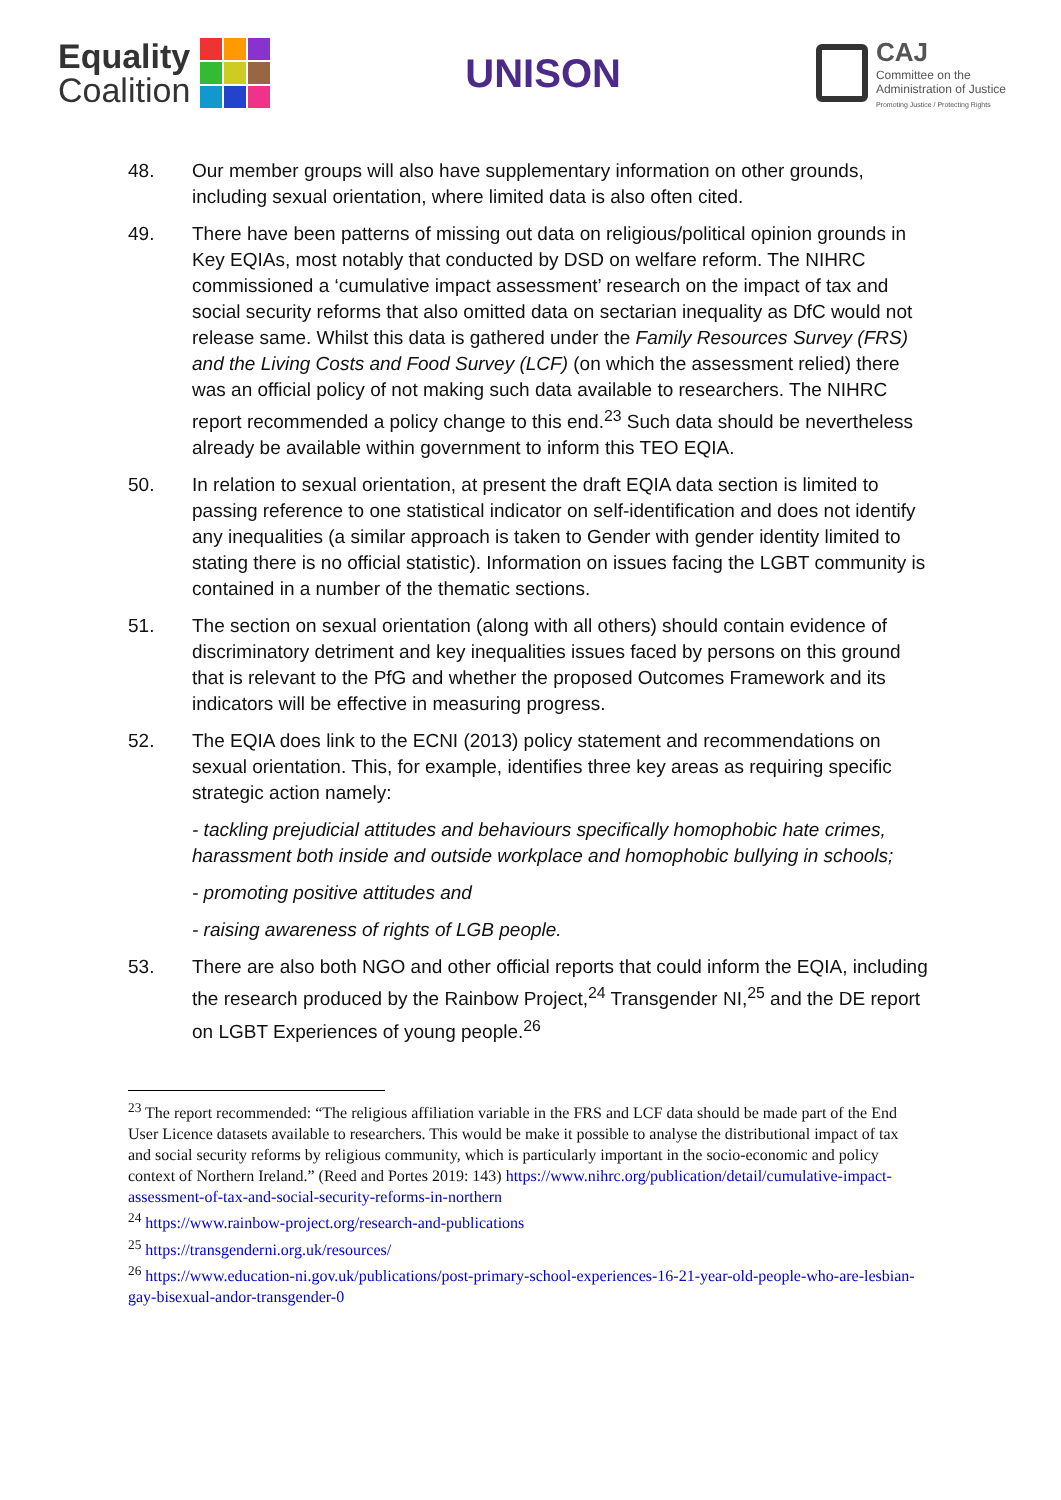Equality
Coalition
UNISON
CAJ
Committee on the
Administration of Justice
Promoting Justice / Protecting Rights
48. Our member groups will also have supplementary information on other grounds, including sexual orientation, where limited data is also often cited.
49. There have been patterns of missing out data on religious/political opinion grounds in Key EQIAs, most notably that conducted by DSD on welfare reform. The NIHRC commissioned a ‘cumulative impact assessment’ research on the impact of tax and social security reforms that also omitted data on sectarian inequality as DfC would not release same. Whilst this data is gathered under the Family Resources Survey (FRS) and the Living Costs and Food Survey (LCF) (on which the assessment relied) there was an official policy of not making such data available to researchers. The NIHRC report recommended a policy change to this end.<sup>23</sup> Such data should be nevertheless already be available within government to inform this TEO EQIA.
50. In relation to sexual orientation, at present the draft EQIA data section is limited to passing reference to one statistical indicator on self-identification and does not identify any inequalities (a similar approach is taken to Gender with gender identity limited to stating there is no official statistic). Information on issues facing the LGBT community is contained in a number of the thematic sections.
51. The section on sexual orientation (along with all others) should contain evidence of discriminatory detriment and key inequalities issues faced by persons on this ground that is relevant to the PfG and whether the proposed Outcomes Framework and its indicators will be effective in measuring progress.
52. The EQIA does link to the ECNI (2013) policy statement and recommendations on sexual orientation. This, for example, identifies three key areas as requiring specific strategic action namely:
- tackling prejudicial attitudes and behaviours specifically homophobic hate crimes, harassment both inside and outside workplace and homophobic bullying in schools;
- promoting positive attitudes and
- raising awareness of rights of LGB people.
53. There are also both NGO and other official reports that could inform the EQIA, including the research produced by the Rainbow Project,<sup>24</sup> Transgender NI,<sup>25</sup> and the DE report on LGBT Experiences of young people.<sup>26</sup>
<sup>23</sup> The report recommended: “The religious affiliation variable in the FRS and LCF data should be made part of the End User Licence datasets available to researchers. This would be make it possible to analyse the distributional impact of tax and social security reforms by religious community, which is particularly important in the socio-economic and policy context of Northern Ireland.” (Reed and Portes 2019: 143) https://www.nihrc.org/publication/detail/cumulative-impact-assessment-of-tax-and-social-security-reforms-in-northern
<sup>24</sup> https://www.rainbow-project.org/research-and-publications
<sup>25</sup> https://transgenderni.org.uk/resources/
<sup>26</sup> https://www.education-ni.gov.uk/publications/post-primary-school-experiences-16-21-year-old-people-who-are-lesbian-gay-bisexual-andor-transgender-0